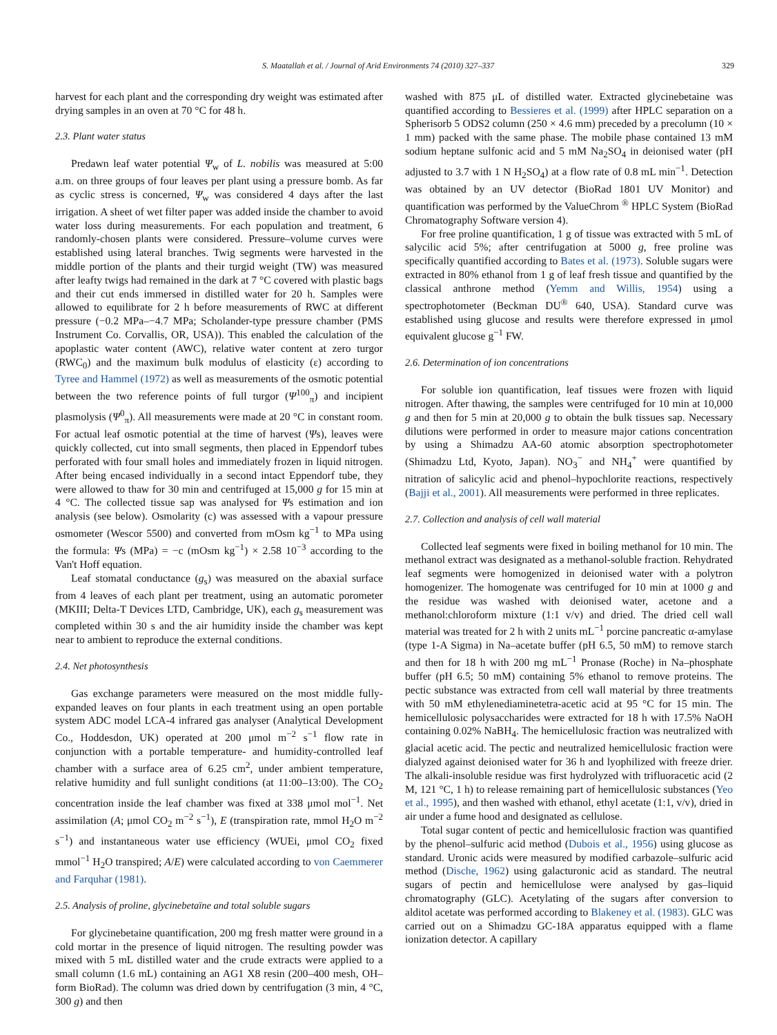S. Maatallah et al. / Journal of Arid Environments 74 (2010) 327–337 329
harvest for each plant and the corresponding dry weight was estimated after drying samples in an oven at 70 °C for 48 h.
2.3. Plant water status
Predawn leaf water potential Ψ<sub>w</sub> of L. nobilis was measured at 5:00 a.m. on three groups of four leaves per plant using a pressure bomb. As far as cyclic stress is concerned, Ψ<sub>w</sub> was considered 4 days after the last irrigation. A sheet of wet filter paper was added inside the chamber to avoid water loss during measurements. For each population and treatment, 6 randomly-chosen plants were considered. Pressure–volume curves were established using lateral branches. Twig segments were harvested in the middle portion of the plants and their turgid weight (TW) was measured after leafty twigs had remained in the dark at 7 °C covered with plastic bags and their cut ends immersed in distilled water for 20 h. Samples were allowed to equilibrate for 2 h before measurements of RWC at different pressure (−0.2 MPa–−4.7 MPa; Scholander-type pressure chamber (PMS Instrument Co. Corvallis, OR, USA)). This enabled the calculation of the apoplastic water content (AWC), relative water content at zero turgor (RWC<sub>0</sub>) and the maximum bulk modulus of elasticity (ε) according to Tyree and Hammel (1972) as well as measurements of the osmotic potential between the two reference points of full turgor (Ψ<sup>100</sup><sub>π</sub>) and incipient plasmolysis (Ψ<sup>0</sup><sub>π</sub>). All measurements were made at 20 °C in constant room. For actual leaf osmotic potential at the time of harvest (Ψs), leaves were quickly collected, cut into small segments, then placed in Eppendorf tubes perforated with four small holes and immediately frozen in liquid nitrogen. After being encased individually in a second intact Eppendorf tube, they were allowed to thaw for 30 min and centrifuged at 15,000 g for 15 min at 4 °C. The collected tissue sap was analysed for Ψs estimation and ion analysis (see below). Osmolarity (c) was assessed with a vapour pressure osmometer (Wescor 5500) and converted from mOsm kg<sup>−1</sup> to MPa using the formula: Ψs (MPa) = −c (mOsm kg<sup>−1</sup>) × 2.58 10<sup>−3</sup> according to the Van't Hoff equation.
Leaf stomatal conductance (g<sub>s</sub>) was measured on the abaxial surface from 4 leaves of each plant per treatment, using an automatic porometer (MKIII; Delta-T Devices LTD, Cambridge, UK), each g<sub>s</sub> measurement was completed within 30 s and the air humidity inside the chamber was kept near to ambient to reproduce the external conditions.
2.4. Net photosynthesis
Gas exchange parameters were measured on the most middle fully-expanded leaves on four plants in each treatment using an open portable system ADC model LCA-4 infrared gas analyser (Analytical Development Co., Hoddesdon, UK) operated at 200 μmol m<sup>−2</sup> s<sup>−1</sup> flow rate in conjunction with a portable temperature- and humidity-controlled leaf chamber with a surface area of 6.25 cm<sup>2</sup>, under ambient temperature, relative humidity and full sunlight conditions (at 11:00–13:00). The CO<sub>2</sub> concentration inside the leaf chamber was fixed at 338 μmol mol<sup>−1</sup>. Net assimilation (A; μmol CO<sub>2</sub> m<sup>−2</sup> s<sup>−1</sup>), E (transpiration rate, mmol H<sub>2</sub>O m<sup>−2</sup> s<sup>−1</sup>) and instantaneous water use efficiency (WUEi, μmol CO<sub>2</sub> fixed mmol<sup>−1</sup> H<sub>2</sub>O transpired; A/E) were calculated according to von Caemmerer and Farquhar (1981).
2.5. Analysis of proline, glycinebetaïne and total soluble sugars
For glycinebetaine quantification, 200 mg fresh matter were ground in a cold mortar in the presence of liquid nitrogen. The resulting powder was mixed with 5 mL distilled water and the crude extracts were applied to a small column (1.6 mL) containing an AG1 X8 resin (200–400 mesh, OH– form BioRad). The column was dried down by centrifugation (3 min, 4 °C, 300 g) and then
washed with 875 μL of distilled water. Extracted glycinebetaine was quantified according to Bessieres et al. (1999) after HPLC separation on a Spherisorb 5 ODS2 column (250 × 4.6 mm) preceded by a precolumn (10 × 1 mm) packed with the same phase. The mobile phase contained 13 mM sodium heptane sulfonic acid and 5 mM Na<sub>2</sub>SO<sub>4</sub> in deionised water (pH adjusted to 3.7 with 1 N H<sub>2</sub>SO<sub>4</sub>) at a flow rate of 0.8 mL min<sup>−1</sup>. Detection was obtained by an UV detector (BioRad 1801 UV Monitor) and quantification was performed by the ValueChrom <sup>®</sup> HPLC System (BioRad Chromatography Software version 4).
For free proline quantification, 1 g of tissue was extracted with 5 mL of salycilic acid 5%; after centrifugation at 5000 g, free proline was specifically quantified according to Bates et al. (1973). Soluble sugars were extracted in 80% ethanol from 1 g of leaf fresh tissue and quantified by the classical anthrone method (Yemm and Willis, 1954) using a spectrophotometer (Beckman DU<sup>®</sup> 640, USA). Standard curve was established using glucose and results were therefore expressed in μmol equivalent glucose g<sup>−1</sup> FW.
2.6. Determination of ion concentrations
For soluble ion quantification, leaf tissues were frozen with liquid nitrogen. After thawing, the samples were centrifuged for 10 min at 10,000 g and then for 5 min at 20,000 g to obtain the bulk tissues sap. Necessary dilutions were performed in order to measure major cations concentration by using a Shimadzu AA-60 atomic absorption spectrophotometer (Shimadzu Ltd, Kyoto, Japan). NO<sub>3</sub><sup>−</sup> and NH<sub>4</sub><sup>+</sup> were quantified by nitration of salicylic acid and phenol–hypochlorite reactions, respectively (Bajji et al., 2001). All measurements were performed in three replicates.
2.7. Collection and analysis of cell wall material
Collected leaf segments were fixed in boiling methanol for 10 min. The methanol extract was designated as a methanol-soluble fraction. Rehydrated leaf segments were homogenized in deionised water with a polytron homogenizer. The homogenate was centrifuged for 10 min at 1000 g and the residue was washed with deionised water, acetone and a methanol:chloroform mixture (1:1 v/v) and dried. The dried cell wall material was treated for 2 h with 2 units mL<sup>−1</sup> porcine pancreatic α-amylase (type 1-A Sigma) in Na–acetate buffer (pH 6.5, 50 mM) to remove starch and then for 18 h with 200 mg mL<sup>−1</sup> Pronase (Roche) in Na–phosphate buffer (pH 6.5; 50 mM) containing 5% ethanol to remove proteins. The pectic substance was extracted from cell wall material by three treatments with 50 mM ethylenediaminetetra-acetic acid at 95 °C for 15 min. The hemicellulosic polysaccharides were extracted for 18 h with 17.5% NaOH containing 0.02% NaBH<sub>4</sub>. The hemicellulosic fraction was neutralized with glacial acetic acid. The pectic and neutralized hemicellulosic fraction were dialyzed against deionised water for 36 h and lyophilized with freeze drier. The alkali-insoluble residue was first hydrolyzed with trifluoracetic acid (2 M, 121 °C, 1 h) to release remaining part of hemicellulosic substances (Yeo et al., 1995), and then washed with ethanol, ethyl acetate (1:1, v/v), dried in air under a fume hood and designated as cellulose.
Total sugar content of pectic and hemicellulosic fraction was quantified by the phenol–sulfuric acid method (Dubois et al., 1956) using glucose as standard. Uronic acids were measured by modified carbazole–sulfuric acid method (Dische, 1962) using galacturonic acid as standard. The neutral sugars of pectin and hemicellulose were analysed by gas–liquid chromatography (GLC). Acetylating of the sugars after conversion to alditol acetate was performed according to Blakeney et al. (1983). GLC was carried out on a Shimadzu GC-18A apparatus equipped with a flame ionization detector. A capillary